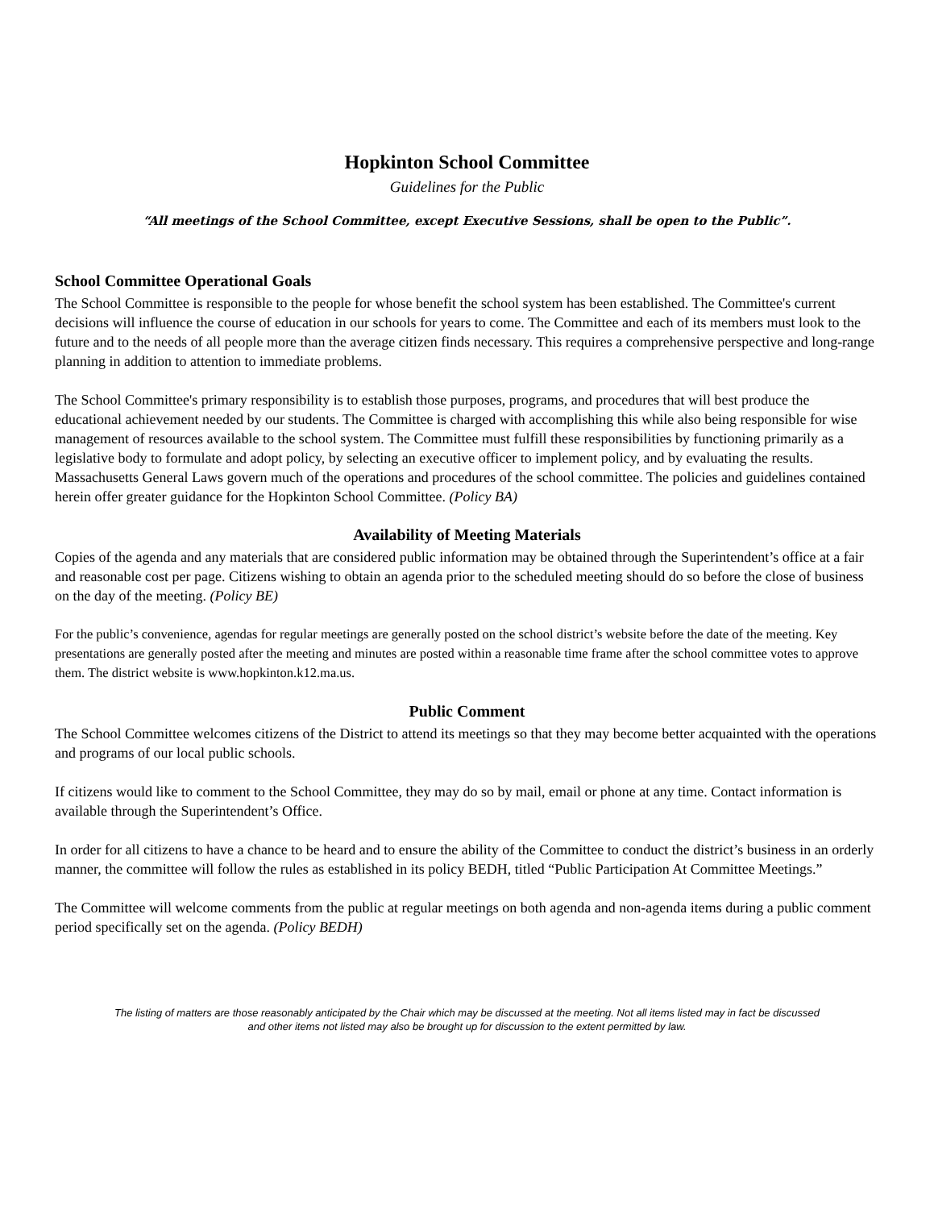Hopkinton School Committee
Guidelines for the Public
“All meetings of the School Committee, except Executive Sessions, shall be open to the Public”.
School Committee Operational Goals
The School Committee is responsible to the people for whose benefit the school system has been established. The Committee's current decisions will influence the course of education in our schools for years to come. The Committee and each of its members must look to the future and to the needs of all people more than the average citizen finds necessary. This requires a comprehensive perspective and long-range planning in addition to attention to immediate problems.
The School Committee's primary responsibility is to establish those purposes, programs, and procedures that will best produce the educational achievement needed by our students. The Committee is charged with accomplishing this while also being responsible for wise management of resources available to the school system. The Committee must fulfill these responsibilities by functioning primarily as a legislative body to formulate and adopt policy, by selecting an executive officer to implement policy, and by evaluating the results.
Massachusetts General Laws govern much of the operations and procedures of the school committee. The policies and guidelines contained herein offer greater guidance for the Hopkinton School Committee. (Policy BA)
Availability of Meeting Materials
Copies of the agenda and any materials that are considered public information may be obtained through the Superintendent’s office at a fair and reasonable cost per page. Citizens wishing to obtain an agenda prior to the scheduled meeting should do so before the close of business on the day of the meeting. (Policy BE)
For the public’s convenience, agendas for regular meetings are generally posted on the school district’s website before the date of the meeting. Key presentations are generally posted after the meeting and minutes are posted within a reasonable time frame after the school committee votes to approve them. The district website is www.hopkinton.k12.ma.us.
Public Comment
The School Committee welcomes citizens of the District to attend its meetings so that they may become better acquainted with the operations and programs of our local public schools.
If citizens would like to comment to the School Committee, they may do so by mail, email or phone at any time. Contact information is available through the Superintendent’s Office.
In order for all citizens to have a chance to be heard and to ensure the ability of the Committee to conduct the district’s business in an orderly manner, the committee will follow the rules as established in its policy BEDH, titled “Public Participation At Committee Meetings.”
The Committee will welcome comments from the public at regular meetings on both agenda and non-agenda items during a public comment period specifically set on the agenda. (Policy BEDH)
The listing of matters are those reasonably anticipated by the Chair which may be discussed at the meeting. Not all items listed may in fact be discussed
and other items not listed may also be brought up for discussion to the extent permitted by law.